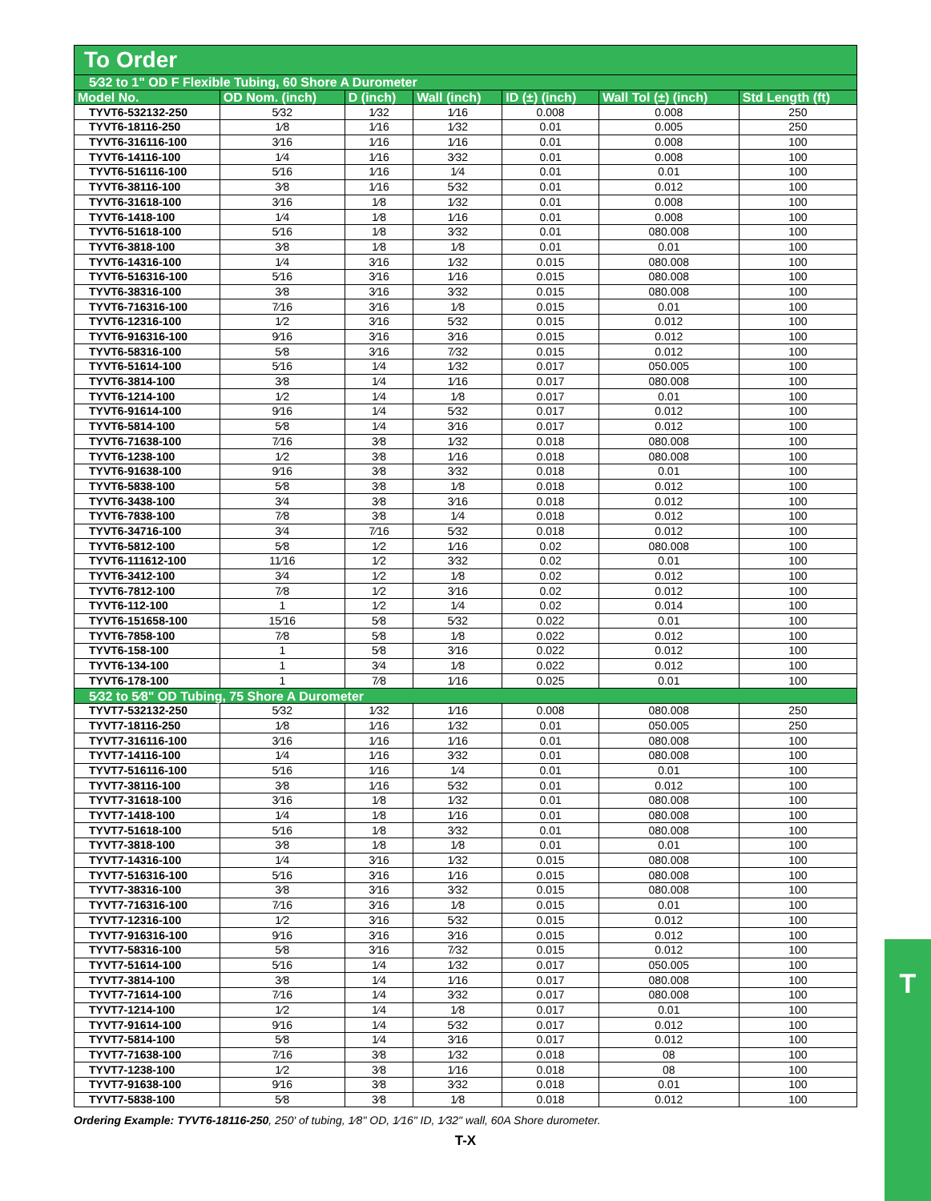To Order
| 5⁄32 to 1" OD F Flexible Tubing, 60 Shore A Durometer | | | | | | |
| Model No. | OD Nom. (inch) | D (inch) | Wall (inch) | ID (±) (inch) | Wall Tol (±) (inch) | Std Length (ft) |
| TYVT6-532132-250 | 5⁄32 | 1⁄32 | 1⁄16 | 0.008 | 0.008 | 250 |
| TYVT6-18116-250 | 1⁄8 | 1⁄16 | 1⁄32 | 0.01 | 0.005 | 250 |
| TYVT6-316116-100 | 3⁄16 | 1⁄16 | 1⁄16 | 0.01 | 0.008 | 100 |
| TYVT6-14116-100 | 1⁄4 | 1⁄16 | 3⁄32 | 0.01 | 0.008 | 100 |
| TYVT6-516116-100 | 5⁄16 | 1⁄16 | 1⁄4 | 0.01 | 0.01 | 100 |
| TYVT6-38116-100 | 3⁄8 | 1⁄16 | 5⁄32 | 0.01 | 0.012 | 100 |
| TYVT6-31618-100 | 3⁄16 | 1⁄8 | 1⁄32 | 0.01 | 0.008 | 100 |
| TYVT6-1418-100 | 1⁄4 | 1⁄8 | 1⁄16 | 0.01 | 0.008 | 100 |
| TYVT6-51618-100 | 5⁄16 | 1⁄8 | 3⁄32 | 0.01 | 080.008 | 100 |
| TYVT6-3818-100 | 3⁄8 | 1⁄8 | 1⁄8 | 0.01 | 0.01 | 100 |
| TYVT6-14316-100 | 1⁄4 | 3⁄16 | 1⁄32 | 0.015 | 080.008 | 100 |
| TYVT6-516316-100 | 5⁄16 | 3⁄16 | 1⁄16 | 0.015 | 080.008 | 100 |
| TYVT6-38316-100 | 3⁄8 | 3⁄16 | 3⁄32 | 0.015 | 080.008 | 100 |
| TYVT6-716316-100 | 7⁄16 | 3⁄16 | 1⁄8 | 0.015 | 0.01 | 100 |
| TYVT6-12316-100 | 1⁄2 | 3⁄16 | 5⁄32 | 0.015 | 0.012 | 100 |
| TYVT6-916316-100 | 9⁄16 | 3⁄16 | 3⁄16 | 0.015 | 0.012 | 100 |
| TYVT6-58316-100 | 5⁄8 | 3⁄16 | 7⁄32 | 0.015 | 0.012 | 100 |
| TYVT6-51614-100 | 5⁄16 | 1⁄4 | 1⁄32 | 0.017 | 050.005 | 100 |
| TYVT6-3814-100 | 3⁄8 | 1⁄4 | 1⁄16 | 0.017 | 080.008 | 100 |
| TYVT6-1214-100 | 1⁄2 | 1⁄4 | 1⁄8 | 0.017 | 0.01 | 100 |
| TYVT6-91614-100 | 9⁄16 | 1⁄4 | 5⁄32 | 0.017 | 0.012 | 100 |
| TYVT6-5814-100 | 5⁄8 | 1⁄4 | 3⁄16 | 0.017 | 0.012 | 100 |
| TYVT6-71638-100 | 7⁄16 | 3⁄8 | 1⁄32 | 0.018 | 080.008 | 100 |
| TYVT6-1238-100 | 1⁄2 | 3⁄8 | 1⁄16 | 0.018 | 080.008 | 100 |
| TYVT6-91638-100 | 9⁄16 | 3⁄8 | 3⁄32 | 0.018 | 0.01 | 100 |
| TYVT6-5838-100 | 5⁄8 | 3⁄8 | 1⁄8 | 0.018 | 0.012 | 100 |
| TYVT6-3438-100 | 3⁄4 | 3⁄8 | 3⁄16 | 0.018 | 0.012 | 100 |
| TYVT6-7838-100 | 7⁄8 | 3⁄8 | 1⁄4 | 0.018 | 0.012 | 100 |
| TYVT6-34716-100 | 3⁄4 | 7⁄16 | 5⁄32 | 0.018 | 0.012 | 100 |
| TYVT6-5812-100 | 5⁄8 | 1⁄2 | 1⁄16 | 0.02 | 080.008 | 100 |
| TYVT6-111612-100 | 11⁄16 | 1⁄2 | 3⁄32 | 0.02 | 0.01 | 100 |
| TYVT6-3412-100 | 3⁄4 | 1⁄2 | 1⁄8 | 0.02 | 0.012 | 100 |
| TYVT6-7812-100 | 7⁄8 | 1⁄2 | 3⁄16 | 0.02 | 0.012 | 100 |
| TYVT6-112-100 | 1 | 1⁄2 | 1⁄4 | 0.02 | 0.014 | 100 |
| TYVT6-151658-100 | 15⁄16 | 5⁄8 | 5⁄32 | 0.022 | 0.01 | 100 |
| TYVT6-7858-100 | 7⁄8 | 5⁄8 | 1⁄8 | 0.022 | 0.012 | 100 |
| TYVT6-158-100 | 1 | 5⁄8 | 3⁄16 | 0.022 | 0.012 | 100 |
| TYVT6-134-100 | 1 | 3⁄4 | 1⁄8 | 0.022 | 0.012 | 100 |
| TYVT6-178-100 | 1 | 7⁄8 | 1⁄16 | 0.025 | 0.01 | 100 |
| 5⁄32 to 5⁄8" OD Tubing, 75 Shore A Durometer | | | | | | |
| TYVT7-532132-250 | 5⁄32 | 1⁄32 | 1⁄16 | 0.008 | 080.008 | 250 |
| TYVT7-18116-250 | 1⁄8 | 1⁄16 | 1⁄32 | 0.01 | 050.005 | 250 |
| TYVT7-316116-100 | 3⁄16 | 1⁄16 | 1⁄16 | 0.01 | 080.008 | 100 |
| TYVT7-14116-100 | 1⁄4 | 1⁄16 | 3⁄32 | 0.01 | 080.008 | 100 |
| TYVT7-516116-100 | 5⁄16 | 1⁄16 | 1⁄4 | 0.01 | 0.01 | 100 |
| TYVT7-38116-100 | 3⁄8 | 1⁄16 | 5⁄32 | 0.01 | 0.012 | 100 |
| TYVT7-31618-100 | 3⁄16 | 1⁄8 | 1⁄32 | 0.01 | 080.008 | 100 |
| TYVT7-1418-100 | 1⁄4 | 1⁄8 | 1⁄16 | 0.01 | 080.008 | 100 |
| TYVT7-51618-100 | 5⁄16 | 1⁄8 | 3⁄32 | 0.01 | 080.008 | 100 |
| TYVT7-3818-100 | 3⁄8 | 1⁄8 | 1⁄8 | 0.01 | 0.01 | 100 |
| TYVT7-14316-100 | 1⁄4 | 3⁄16 | 1⁄32 | 0.015 | 080.008 | 100 |
| TYVT7-516316-100 | 5⁄16 | 3⁄16 | 1⁄16 | 0.015 | 080.008 | 100 |
| TYVT7-38316-100 | 3⁄8 | 3⁄16 | 3⁄32 | 0.015 | 080.008 | 100 |
| TYVT7-716316-100 | 7⁄16 | 3⁄16 | 1⁄8 | 0.015 | 0.01 | 100 |
| TYVT7-12316-100 | 1⁄2 | 3⁄16 | 5⁄32 | 0.015 | 0.012 | 100 |
| TYVT7-916316-100 | 9⁄16 | 3⁄16 | 3⁄16 | 0.015 | 0.012 | 100 |
| TYVT7-58316-100 | 5⁄8 | 3⁄16 | 7⁄32 | 0.015 | 0.012 | 100 |
| TYVT7-51614-100 | 5⁄16 | 1⁄4 | 1⁄32 | 0.017 | 050.005 | 100 |
| TYVT7-3814-100 | 3⁄8 | 1⁄4 | 1⁄16 | 0.017 | 080.008 | 100 |
| TYVT7-71614-100 | 7⁄16 | 1⁄4 | 3⁄32 | 0.017 | 080.008 | 100 |
| TYVT7-1214-100 | 1⁄2 | 1⁄4 | 1⁄8 | 0.017 | 0.01 | 100 |
| TYVT7-91614-100 | 9⁄16 | 1⁄4 | 5⁄32 | 0.017 | 0.012 | 100 |
| TYVT7-5814-100 | 5⁄8 | 1⁄4 | 3⁄16 | 0.017 | 0.012 | 100 |
| TYVT7-71638-100 | 7⁄16 | 3⁄8 | 1⁄32 | 0.018 | 08 | 100 |
| TYVT7-1238-100 | 1⁄2 | 3⁄8 | 1⁄16 | 0.018 | 08 | 100 |
| TYVT7-91638-100 | 9⁄16 | 3⁄8 | 3⁄32 | 0.018 | 0.01 | 100 |
| TYVT7-5838-100 | 5⁄8 | 3⁄8 | 1⁄8 | 0.018 | 0.012 | 100 |
Ordering Example: TYVT6-18116-250, 250' of tubing, 1⁄8" OD, 1⁄16" ID, 1⁄32" wall, 60A Shore durometer.
T-X
T